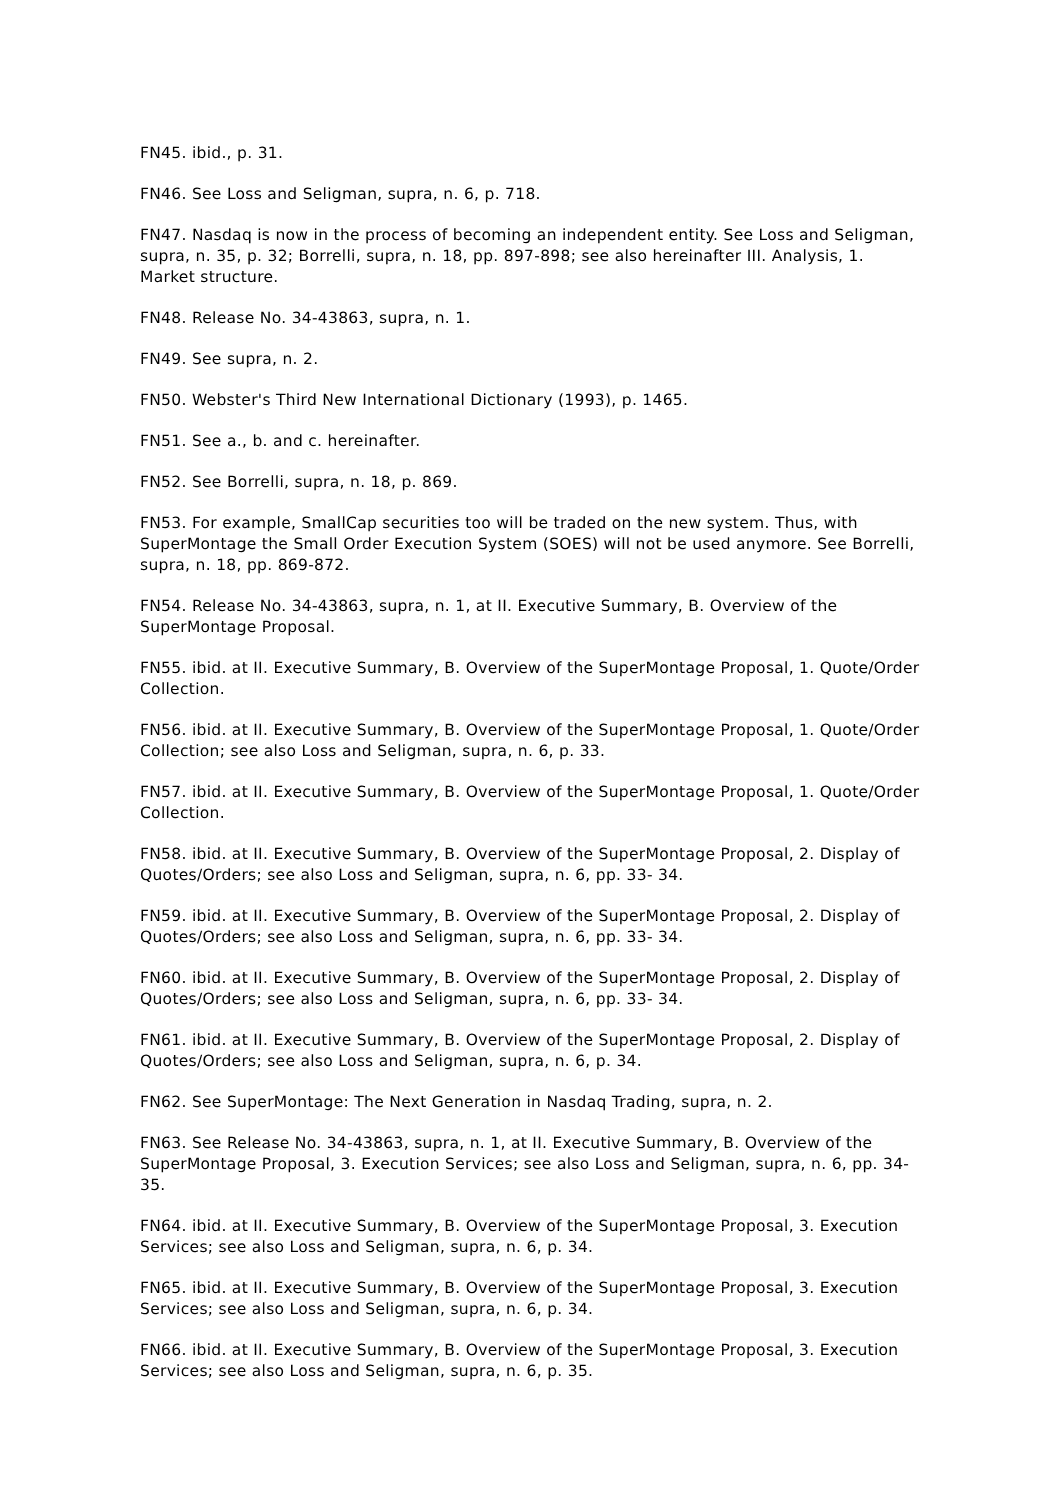FN45. ibid., p. 31.
FN46. See Loss and Seligman, supra, n. 6, p. 718.
FN47. Nasdaq is now in the process of becoming an independent entity. See Loss and Seligman, supra, n. 35, p. 32; Borrelli, supra, n. 18, pp. 897-898; see also hereinafter III. Analysis, 1. Market structure.
FN48. Release No. 34-43863, supra, n. 1.
FN49. See supra, n. 2.
FN50. Webster's Third New International Dictionary (1993), p. 1465.
FN51. See a., b. and c. hereinafter.
FN52. See Borrelli, supra, n. 18, p. 869.
FN53. For example, SmallCap securities too will be traded on the new system. Thus, with SuperMontage the Small Order Execution System (SOES) will not be used anymore. See Borrelli, supra, n. 18, pp. 869-872.
FN54. Release No. 34-43863, supra, n. 1, at II. Executive Summary, B. Overview of the SuperMontage Proposal.
FN55. ibid. at II. Executive Summary, B. Overview of the SuperMontage Proposal, 1. Quote/Order Collection.
FN56. ibid. at II. Executive Summary, B. Overview of the SuperMontage Proposal, 1. Quote/Order Collection; see also Loss and Seligman, supra, n. 6, p. 33.
FN57. ibid. at II. Executive Summary, B. Overview of the SuperMontage Proposal, 1. Quote/Order Collection.
FN58. ibid. at II. Executive Summary, B. Overview of the SuperMontage Proposal, 2. Display of Quotes/Orders; see also Loss and Seligman, supra, n. 6, pp. 33- 34.
FN59. ibid. at II. Executive Summary, B. Overview of the SuperMontage Proposal, 2. Display of Quotes/Orders; see also Loss and Seligman, supra, n. 6, pp. 33- 34.
FN60. ibid. at II. Executive Summary, B. Overview of the SuperMontage Proposal, 2. Display of Quotes/Orders; see also Loss and Seligman, supra, n. 6, pp. 33- 34.
FN61. ibid. at II. Executive Summary, B. Overview of the SuperMontage Proposal, 2. Display of Quotes/Orders; see also Loss and Seligman, supra, n. 6, p. 34.
FN62. See SuperMontage: The Next Generation in Nasdaq Trading, supra, n. 2.
FN63. See Release No. 34-43863, supra, n. 1, at II. Executive Summary, B. Overview of the SuperMontage Proposal, 3. Execution Services; see also Loss and Seligman, supra, n. 6, pp. 34-35.
FN64. ibid. at II. Executive Summary, B. Overview of the SuperMontage Proposal, 3. Execution Services; see also Loss and Seligman, supra, n. 6, p. 34.
FN65. ibid. at II. Executive Summary, B. Overview of the SuperMontage Proposal, 3. Execution Services; see also Loss and Seligman, supra, n. 6, p. 34.
FN66. ibid. at II. Executive Summary, B. Overview of the SuperMontage Proposal, 3. Execution Services; see also Loss and Seligman, supra, n. 6, p. 35.